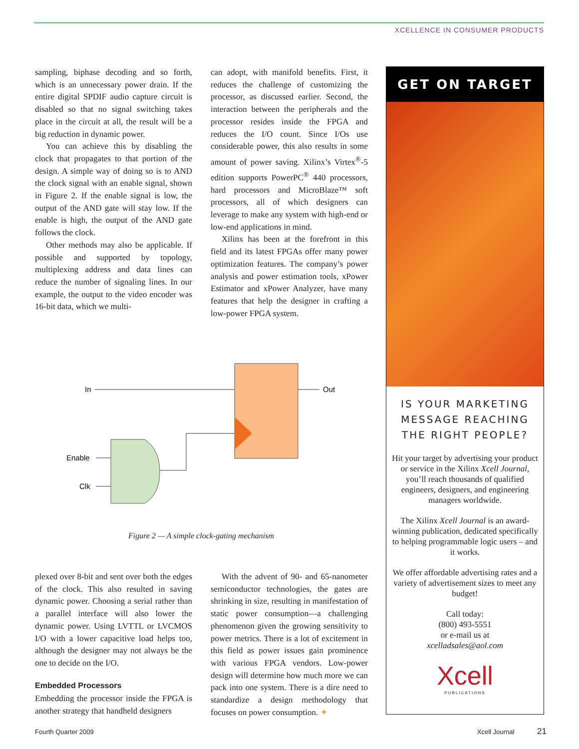XCELLENCE IN CONSUMER PRODUCTS
sampling, biphase decoding and so forth, which is an unnecessary power drain. If the entire digital SPDIF audio capture circuit is disabled so that no signal switching takes place in the circuit at all, the result will be a big reduction in dynamic power.
You can achieve this by disabling the clock that propagates to that portion of the design. A simple way of doing so is to AND the clock signal with an enable signal, shown in Figure 2. If the enable signal is low, the output of the AND gate will stay low. If the enable is high, the output of the AND gate follows the clock.
Other methods may also be applicable. If possible and supported by topology, multiplexing address and data lines can reduce the number of signaling lines. In our example, the output to the video encoder was 16-bit data, which we multi-
can adopt, with manifold benefits. First, it reduces the challenge of customizing the processor, as discussed earlier. Second, the interaction between the peripherals and the processor resides inside the FPGA and reduces the I/O count. Since I/Os use considerable power, this also results in some amount of power saving. Xilinx’s Virtex<sup>®</sup>-5 edition supports PowerPC<sup>®</sup> 440 processors, hard processors and MicroBlaze™ soft processors, all of which designers can leverage to make any system with high-end or low-end applications in mind.
Xilinx has been at the forefront in this field and its latest FPGAs offer many power optimization features. The company’s power analysis and power estimation tools, xPower Estimator and xPower Analyzer, have many features that help the designer in crafting a low-power FPGA system.
In
Out
Enable
Clk
Figure 2 — A simple clock-gating mechanism
plexed over 8-bit and sent over both the edges of the clock. This also resulted in saving dynamic power. Choosing a serial rather than a parallel interface will also lower the dynamic power. Using LVTTL or LVCMOS I/O with a lower capacitive load helps too, although the designer may not always be the one to decide on the I/O.
Embedded Processors
Embedding the processor inside the FPGA is another strategy that handheld designers
With the advent of 90- and 65-nanometer semiconductor technologies, the gates are shrinking in size, resulting in manifestation of static power consumption—a challenging phenomenon given the growing sensitivity to power metrics. There is a lot of excitement in this field as power issues gain prominence with various FPGA vendors. Low-power design will determine how much more we can pack into one system. There is a dire need to standardize a design methodology that focuses on power consumption. ✦
GET ON TARGET
IS YOUR MARKETING MESSAGE REACHING THE RIGHT PEOPLE?
Hit your target by advertising your product or service in the Xilinx Xcell Journal, you’ll reach thousands of qualified engineers, designers, and engineering managers worldwide.
The Xilinx Xcell Journal is an award-winning publication, dedicated specifically to helping programmable logic users – and it works.
We offer affordable advertising rates and a variety of advertisement sizes to meet any budget!
Call today:
(800) 493-5551
or e-mail us at
xcelladsales@aol.com
Xcell
PUBLICATIONS
Fourth Quarter 2009 Xcell Journal 21